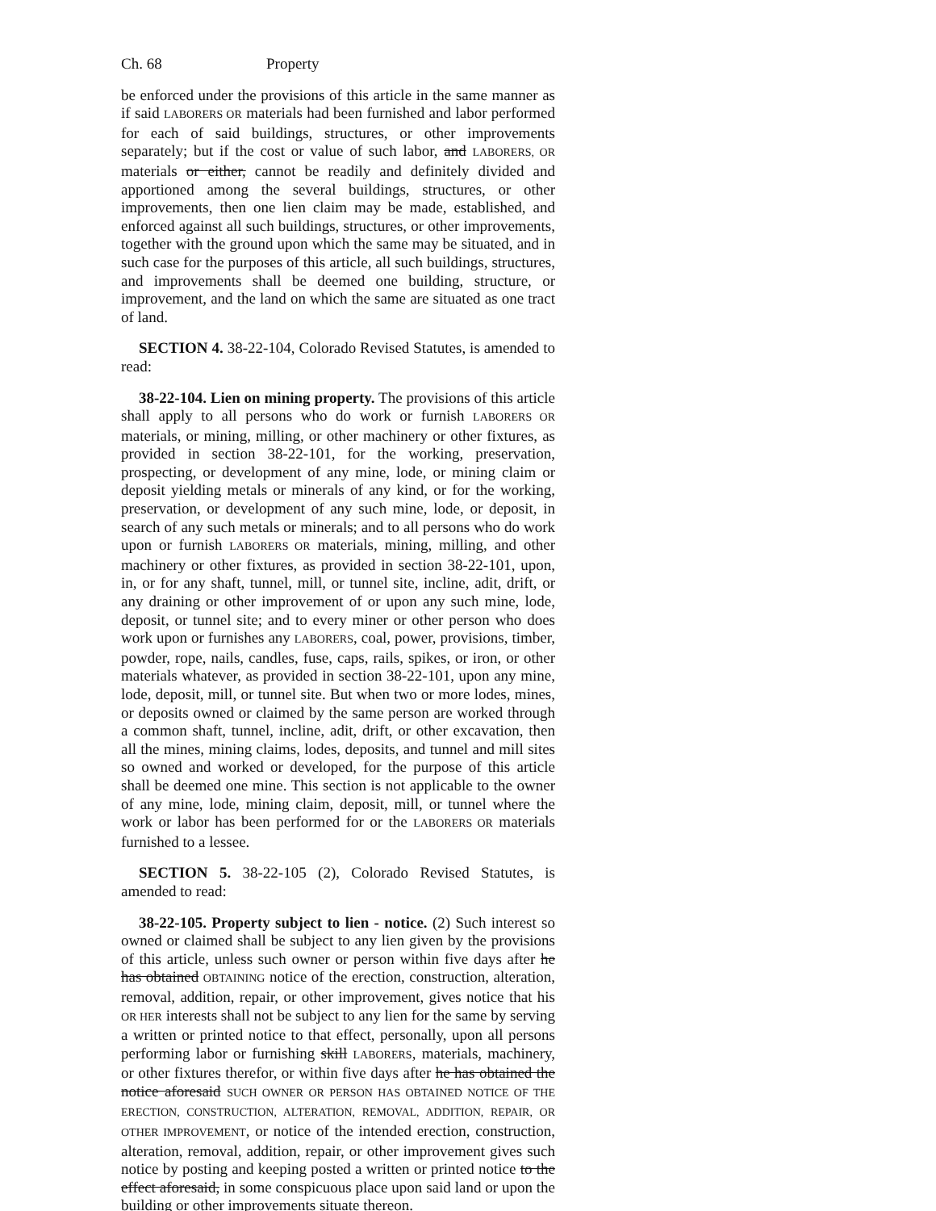Ch. 68 Property
be enforced under the provisions of this article in the same manner as if said LABORERS OR materials had been furnished and labor performed for each of said buildings, structures, or other improvements separately; but if the cost or value of such labor, and LABORERS, OR materials or either, cannot be readily and definitely divided and apportioned among the several buildings, structures, or other improvements, then one lien claim may be made, established, and enforced against all such buildings, structures, or other improvements, together with the ground upon which the same may be situated, and in such case for the purposes of this article, all such buildings, structures, and improvements shall be deemed one building, structure, or improvement, and the land on which the same are situated as one tract of land.
SECTION 4. 38-22-104, Colorado Revised Statutes, is amended to read:
38-22-104. Lien on mining property. The provisions of this article shall apply to all persons who do work or furnish LABORERS OR materials, or mining, milling, or other machinery or other fixtures, as provided in section 38-22-101, for the working, preservation, prospecting, or development of any mine, lode, or mining claim or deposit yielding metals or minerals of any kind, or for the working, preservation, or development of any such mine, lode, or deposit, in search of any such metals or minerals; and to all persons who do work upon or furnish LABORERS OR materials, mining, milling, and other machinery or other fixtures, as provided in section 38-22-101, upon, in, or for any shaft, tunnel, mill, or tunnel site, incline, adit, drift, or any draining or other improvement of or upon any such mine, lode, deposit, or tunnel site; and to every miner or other person who does work upon or furnishes any LABORERS, coal, power, provisions, timber, powder, rope, nails, candles, fuse, caps, rails, spikes, or iron, or other materials whatever, as provided in section 38-22-101, upon any mine, lode, deposit, mill, or tunnel site. But when two or more lodes, mines, or deposits owned or claimed by the same person are worked through a common shaft, tunnel, incline, adit, drift, or other excavation, then all the mines, mining claims, lodes, deposits, and tunnel and mill sites so owned and worked or developed, for the purpose of this article shall be deemed one mine. This section is not applicable to the owner of any mine, lode, mining claim, deposit, mill, or tunnel where the work or labor has been performed for or the LABORERS OR materials furnished to a lessee.
SECTION 5. 38-22-105 (2), Colorado Revised Statutes, is amended to read:
38-22-105. Property subject to lien - notice. (2) Such interest so owned or claimed shall be subject to any lien given by the provisions of this article, unless such owner or person within five days after he has obtained OBTAINING notice of the erection, construction, alteration, removal, addition, repair, or other improvement, gives notice that his OR HER interests shall not be subject to any lien for the same by serving a written or printed notice to that effect, personally, upon all persons performing labor or furnishing skill LABORERS, materials, machinery, or other fixtures therefor, or within five days after he has obtained the notice aforesaid SUCH OWNER OR PERSON HAS OBTAINED NOTICE OF THE ERECTION, CONSTRUCTION, ALTERATION, REMOVAL, ADDITION, REPAIR, OR OTHER IMPROVEMENT, or notice of the intended erection, construction, alteration, removal, addition, repair, or other improvement gives such notice by posting and keeping posted a written or printed notice to the effect aforesaid, in some conspicuous place upon said land or upon the building or other improvements situate thereon.